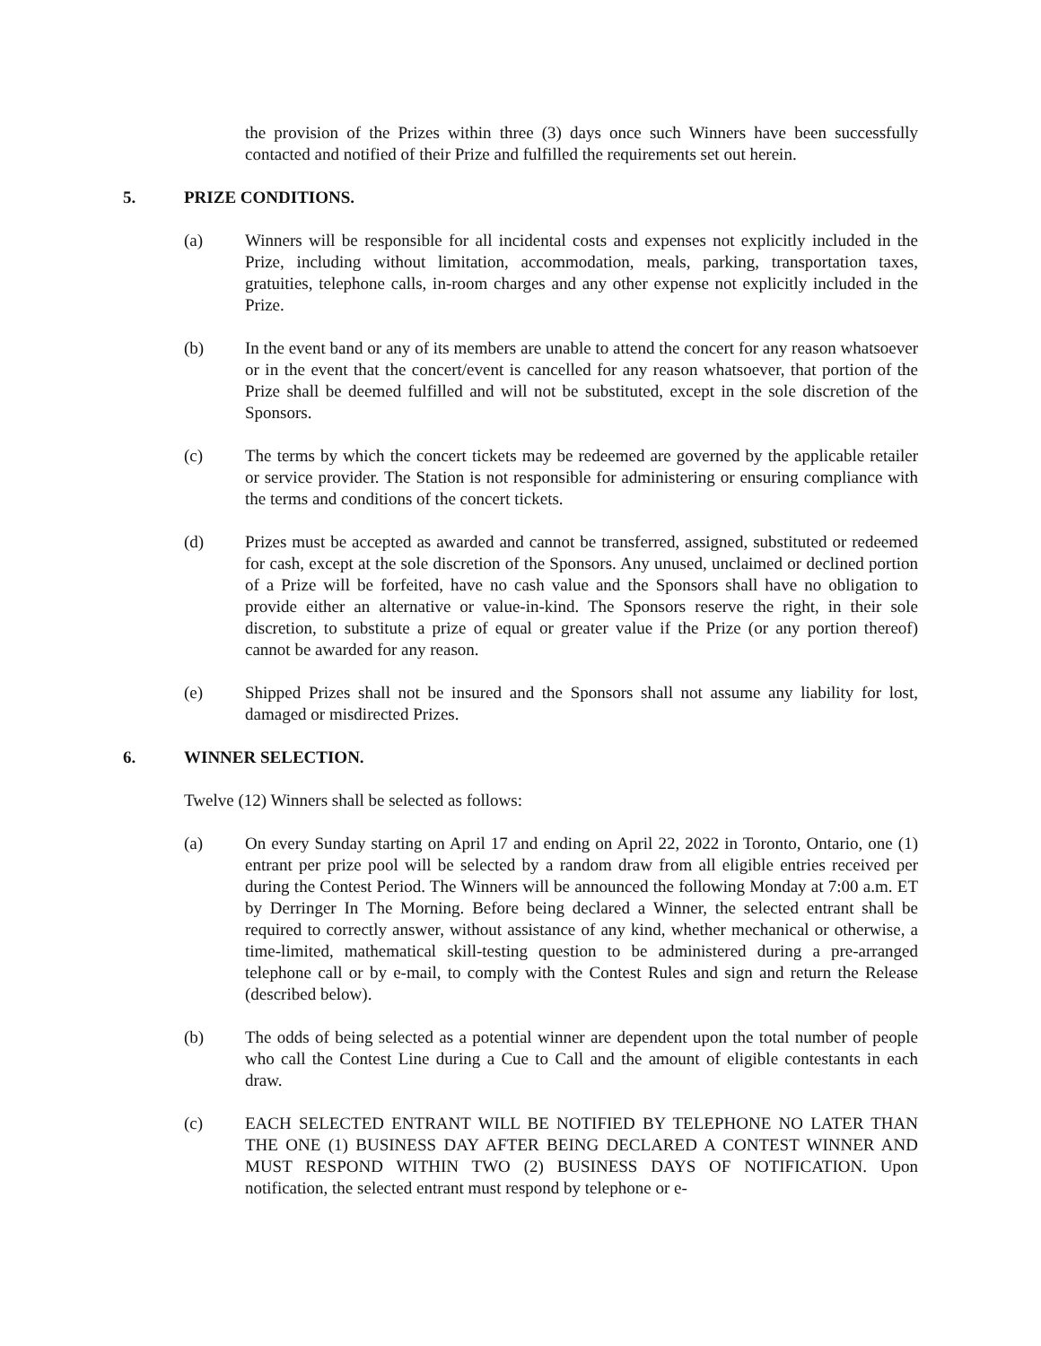the provision of the Prizes within three (3) days once such Winners have been successfully contacted and notified of their Prize and fulfilled the requirements set out herein.
5. PRIZE CONDITIONS.
(a) Winners will be responsible for all incidental costs and expenses not explicitly included in the Prize, including without limitation, accommodation, meals, parking, transportation taxes, gratuities, telephone calls, in-room charges and any other expense not explicitly included in the Prize.
(b) In the event band or any of its members are unable to attend the concert for any reason whatsoever or in the event that the concert/event is cancelled for any reason whatsoever, that portion of the Prize shall be deemed fulfilled and will not be substituted, except in the sole discretion of the Sponsors.
(c) The terms by which the concert tickets may be redeemed are governed by the applicable retailer or service provider. The Station is not responsible for administering or ensuring compliance with the terms and conditions of the concert tickets.
(d) Prizes must be accepted as awarded and cannot be transferred, assigned, substituted or redeemed for cash, except at the sole discretion of the Sponsors. Any unused, unclaimed or declined portion of a Prize will be forfeited, have no cash value and the Sponsors shall have no obligation to provide either an alternative or value-in-kind. The Sponsors reserve the right, in their sole discretion, to substitute a prize of equal or greater value if the Prize (or any portion thereof) cannot be awarded for any reason.
(e) Shipped Prizes shall not be insured and the Sponsors shall not assume any liability for lost, damaged or misdirected Prizes.
6. WINNER SELECTION.
Twelve (12) Winners shall be selected as follows:
(a) On every Sunday starting on April 17 and ending on April 22, 2022 in Toronto, Ontario, one (1) entrant per prize pool will be selected by a random draw from all eligible entries received per during the Contest Period. The Winners will be announced the following Monday at 7:00 a.m. ET by Derringer In The Morning. Before being declared a Winner, the selected entrant shall be required to correctly answer, without assistance of any kind, whether mechanical or otherwise, a time-limited, mathematical skill-testing question to be administered during a pre-arranged telephone call or by e-mail, to comply with the Contest Rules and sign and return the Release (described below).
(b) The odds of being selected as a potential winner are dependent upon the total number of people who call the Contest Line during a Cue to Call and the amount of eligible contestants in each draw.
(c) EACH SELECTED ENTRANT WILL BE NOTIFIED BY TELEPHONE NO LATER THAN THE ONE (1) BUSINESS DAY AFTER BEING DECLARED A CONTEST WINNER AND MUST RESPOND WITHIN TWO (2) BUSINESS DAYS OF NOTIFICATION. Upon notification, the selected entrant must respond by telephone or e-